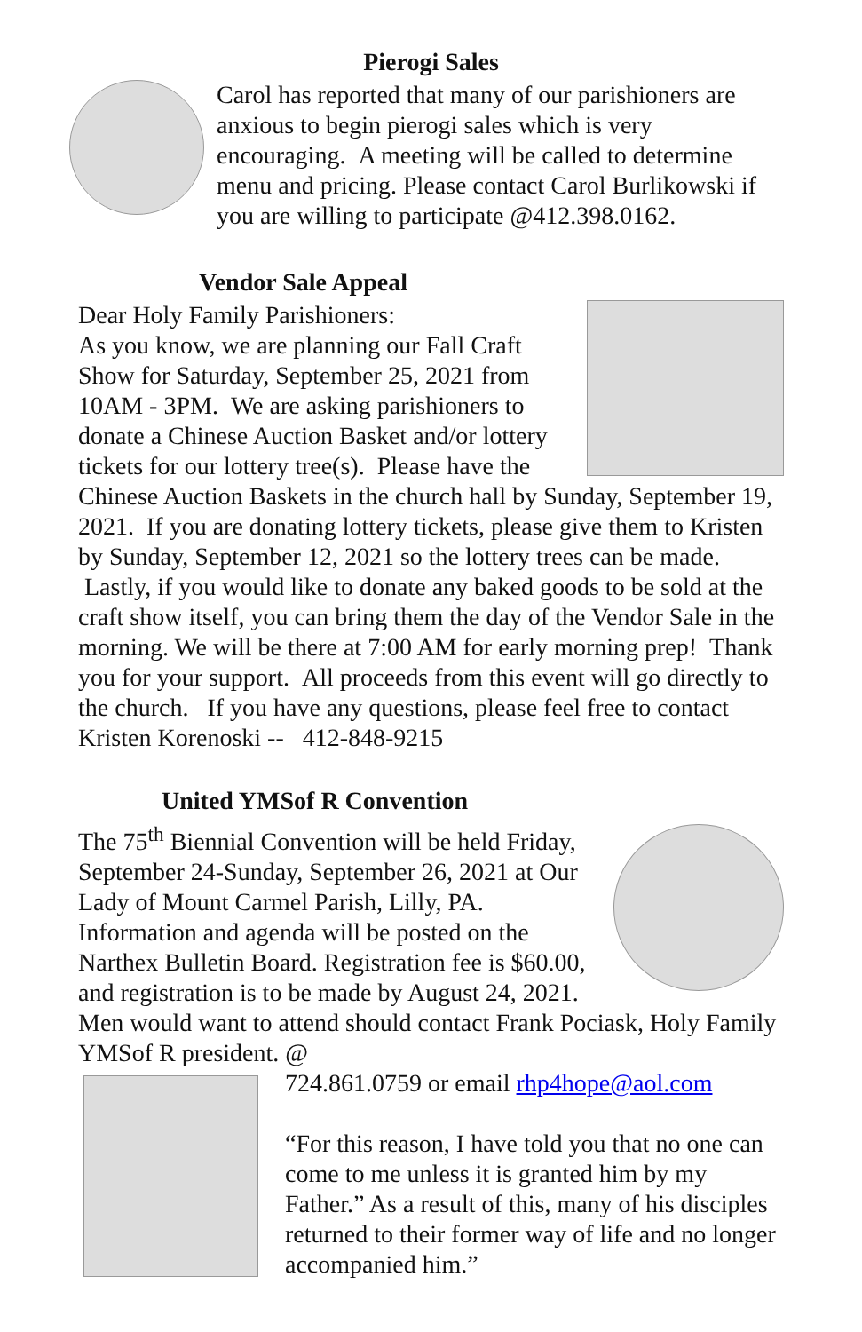Pierogi Sales
Carol has reported that many of our parishioners are anxious to begin pierogi sales which is very encouraging. A meeting will be called to determine menu and pricing. Please contact Carol Burlikowski if you are willing to participate @412.398.0162.
Vendor Sale Appeal
Dear Holy Family Parishioners:
As you know, we are planning our Fall Craft Show for Saturday, September 25, 2021 from 10AM - 3PM. We are asking parishioners to donate a Chinese Auction Basket and/or lottery tickets for our lottery tree(s). Please have the Chinese Auction Baskets in the church hall by Sunday, September 19, 2021. If you are donating lottery tickets, please give them to Kristen by Sunday, September 12, 2021 so the lottery trees can be made. Lastly, if you would like to donate any baked goods to be sold at the craft show itself, you can bring them the day of the Vendor Sale in the morning. We will be there at 7:00 AM for early morning prep! Thank you for your support. All proceeds from this event will go directly to the church. If you have any questions, please feel free to contact Kristen Korenoski -- 412-848-9215
United YMSof R Convention
The 75<sup>th</sup> Biennial Convention will be held Friday, September 24-Sunday, September 26, 2021 at Our Lady of Mount Carmel Parish, Lilly, PA. Information and agenda will be posted on the Narthex Bulletin Board. Registration fee is $60.00, and registration is to be made by August 24, 2021. Men would want to attend should contact Frank Pociask, Holy Family YMSof R president. @
724.861.0759 or email rhp4hope@aol.com
“For this reason, I have told you that no one can come to me unless it is granted him by my Father.” As a result of this, many of his disciples returned to their former way of life and no longer accompanied him.”